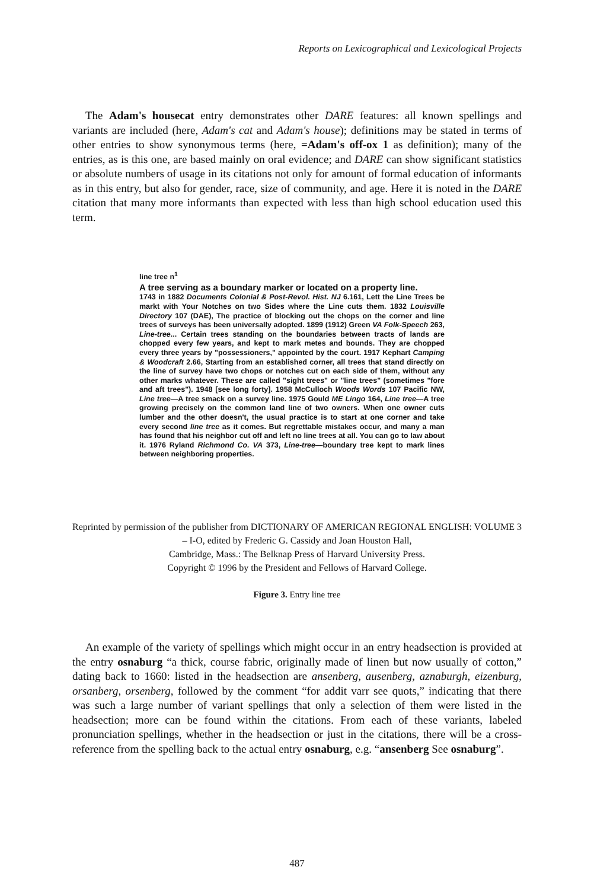Reports on Lexicographical and Lexicological Projects
The Adam's housecat entry demonstrates other DARE features: all known spellings and variants are included (here, Adam's cat and Adam's house); definitions may be stated in terms of other entries to show synonymous terms (here, =Adam's off-ox 1 as definition); many of the entries, as is this one, are based mainly on oral evidence; and DARE can show significant statistics or absolute numbers of usage in its citations not only for amount of formal education of informants as in this entry, but also for gender, race, size of community, and age. Here it is noted in the DARE citation that many more informants than expected with less than high school education used this term.
line tree n<sup>1</sup>
A tree serving as a boundary marker or located on a property line.
1743 in 1882 Documents Colonial & Post-Revol. Hist. NJ 6.161, Lett the Line Trees be markt with Your Notches on two Sides where the Line cuts them. 1832 Louisville Directory 107 (DAE), The practice of blocking out the chops on the corner and line trees of surveys has been universally adopted. 1899 (1912) Green VA Folk-Speech 263, Line-tree... Certain trees standing on the boundaries between tracts of lands are chopped every few years, and kept to mark metes and bounds. They are chopped every three years by "possessioners," appointed by the court. 1917 Kephart Camping & Woodcraft 2.66, Starting from an established corner, all trees that stand directly on the line of survey have two chops or notches cut on each side of them, without any other marks whatever. These are called "sight trees" or "line trees" (sometimes "fore and aft trees"). 1948 [see long forty]. 1958 McCulloch Woods Words 107 Pacific NW, Line tree—A tree smack on a survey line. 1975 Gould ME Lingo 164, Line tree—A tree growing precisely on the common land line of two owners. When one owner cuts lumber and the other doesn't, the usual practice is to start at one corner and take every second line tree as it comes. But regrettable mistakes occur, and many a man has found that his neighbor cut off and left no line trees at all. You can go to law about it. 1976 Ryland Richmond Co. VA 373, Line-tree—boundary tree kept to mark lines between neighboring properties.
Reprinted by permission of the publisher from DICTIONARY OF AMERICAN REGIONAL ENGLISH: VOLUME 3 – I-O, edited by Frederic G. Cassidy and Joan Houston Hall,
Cambridge, Mass.: The Belknap Press of Harvard University Press.
Copyright © 1996 by the President and Fellows of Harvard College.
Figure 3. Entry line tree
An example of the variety of spellings which might occur in an entry headsection is provided at the entry osnaburg “a thick, course fabric, originally made of linen but now usually of cotton,” dating back to 1660: listed in the headsection are ansenberg, ausenberg, aznaburgh, eizenburg, orsanberg, orsenberg, followed by the comment “for addit varr see quots,” indicating that there was such a large number of variant spellings that only a selection of them were listed in the headsection; more can be found within the citations. From each of these variants, labeled pronunciation spellings, whether in the headsection or just in the citations, there will be a cross-reference from the spelling back to the actual entry osnaburg, e.g. “ansenberg See osnaburg”.
487